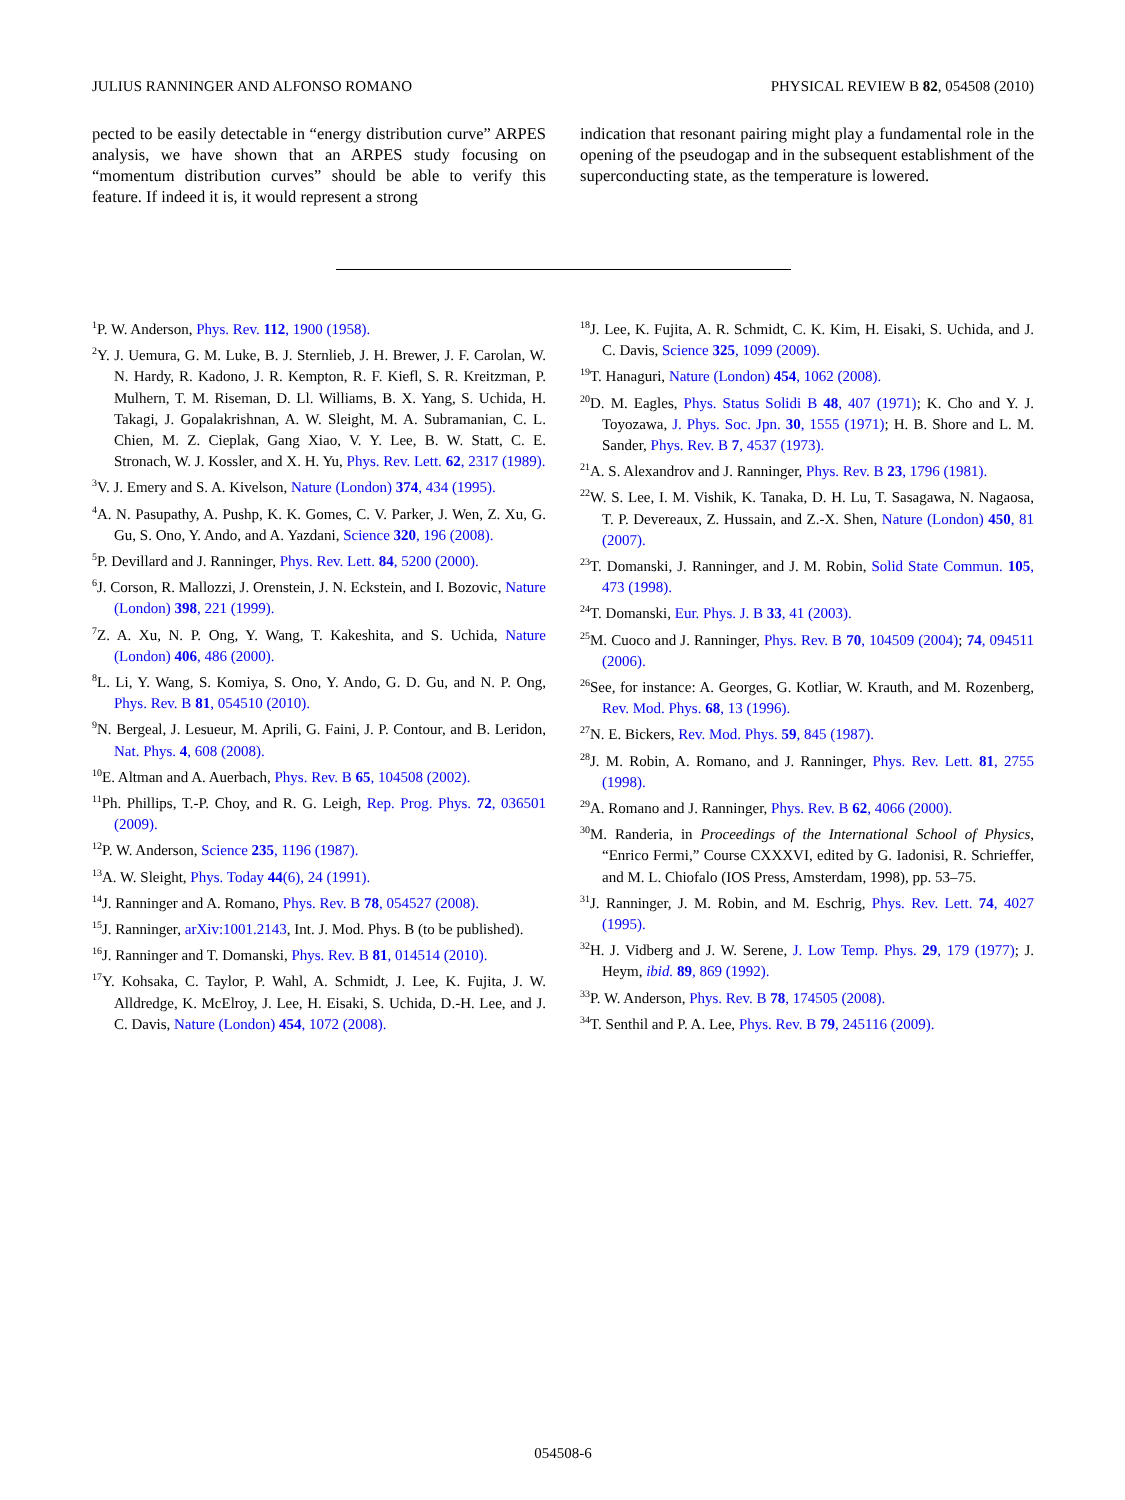JULIUS RANNINGER AND ALFONSO ROMANO PHYSICAL REVIEW B 82, 054508 (2010)
pected to be easily detectable in “energy distribution curve” ARPES analysis, we have shown that an ARPES study focusing on “momentum distribution curves” should be able to verify this feature. If indeed it is, it would represent a strong
indication that resonant pairing might play a fundamental role in the opening of the pseudogap and in the subsequent establishment of the superconducting state, as the temperature is lowered.
<sup>1</sup> P. W. Anderson, Phys. Rev. 112, 1900 (1958).
<sup>2</sup> Y. J. Uemura, G. M. Luke, B. J. Sternlieb, J. H. Brewer, J. F. Carolan, W. N. Hardy, R. Kadono, J. R. Kempton, R. F. Kiefl, S. R. Kreitzman, P. Mulhern, T. M. Riseman, D. Ll. Williams, B. X. Yang, S. Uchida, H. Takagi, J. Gopalakrishnan, A. W. Sleight, M. A. Subramanian, C. L. Chien, M. Z. Cieplak, Gang Xiao, V. Y. Lee, B. W. Statt, C. E. Stronach, W. J. Kossler, and X. H. Yu, Phys. Rev. Lett. 62, 2317 (1989).
<sup>3</sup> V. J. Emery and S. A. Kivelson, Nature (London) 374, 434 (1995).
<sup>4</sup> A. N. Pasupathy, A. Pushp, K. K. Gomes, C. V. Parker, J. Wen, Z. Xu, G. Gu, S. Ono, Y. Ando, and A. Yazdani, Science 320, 196 (2008).
<sup>5</sup> P. Devillard and J. Ranninger, Phys. Rev. Lett. 84, 5200 (2000).
<sup>6</sup> J. Corson, R. Mallozzi, J. Orenstein, J. N. Eckstein, and I. Bozovic, Nature (London) 398, 221 (1999).
<sup>7</sup> Z. A. Xu, N. P. Ong, Y. Wang, T. Kakeshita, and S. Uchida, Nature (London) 406, 486 (2000).
<sup>8</sup> L. Li, Y. Wang, S. Komiya, S. Ono, Y. Ando, G. D. Gu, and N. P. Ong, Phys. Rev. B 81, 054510 (2010).
<sup>9</sup>N. Bergeal, J. Lesueur, M. Aprili, G. Faini, J. P. Contour, and B. Leridon, Nat. Phys. 4, 608 (2008).
<sup>10</sup> E. Altman and A. Auerbach, Phys. Rev. B 65, 104508 (2002).
<sup>11</sup> Ph. Phillips, T.-P. Choy, and R. G. Leigh, Rep. Prog. Phys. 72, 036501 (2009).
<sup>12</sup> P. W. Anderson, Science 235, 1196 (1987).
<sup>13</sup> A. W. Sleight, Phys. Today 44(6), 24 (1991).
<sup>14</sup> J. Ranninger and A. Romano, Phys. Rev. B 78, 054527 (2008).
<sup>15</sup> J. Ranninger, arXiv:1001.2143, Int. J. Mod. Phys. B (to be published).
<sup>16</sup> J. Ranninger and T. Domanski, Phys. Rev. B 81, 014514 (2010).
<sup>17</sup> Y. Kohsaka, C. Taylor, P. Wahl, A. Schmidt, J. Lee, K. Fujita, J. W. Alldredge, K. McElroy, J. Lee, H. Eisaki, S. Uchida, D.-H. Lee, and J. C. Davis, Nature (London) 454, 1072 (2008).
<sup>18</sup> J. Lee, K. Fujita, A. R. Schmidt, C. K. Kim, H. Eisaki, S. Uchida, and J. C. Davis, Science 325, 1099 (2009).
<sup>19</sup> T. Hanaguri, Nature (London) 454, 1062 (2008).
<sup>20</sup> D. M. Eagles, Phys. Status Solidi B 48, 407 (1971); K. Cho and Y. J. Toyozawa, J. Phys. Soc. Jpn. 30, 1555 (1971); H. B. Shore and L. M. Sander, Phys. Rev. B 7, 4537 (1973).
<sup>21</sup> A. S. Alexandrov and J. Ranninger, Phys. Rev. B 23, 1796 (1981).
<sup>22</sup> W. S. Lee, I. M. Vishik, K. Tanaka, D. H. Lu, T. Sasagawa, N. Nagaosa, T. P. Devereaux, Z. Hussain, and Z.-X. Shen, Nature (London) 450, 81 (2007).
<sup>23</sup> T. Domanski, J. Ranninger, and J. M. Robin, Solid State Commun. 105, 473 (1998).
<sup>24</sup> T. Domanski, Eur. Phys. J. B 33, 41 (2003).
<sup>25</sup> M. Cuoco and J. Ranninger, Phys. Rev. B 70, 104509 (2004); 74, 094511 (2006).
<sup>26</sup> See, for instance: A. Georges, G. Kotliar, W. Krauth, and M. Rozenberg, Rev. Mod. Phys. 68, 13 (1996).
<sup>27</sup>N. E. Bickers, Rev. Mod. Phys. 59, 845 (1987).
<sup>28</sup> J. M. Robin, A. Romano, and J. Ranninger, Phys. Rev. Lett. 81, 2755 (1998).
<sup>29</sup> A. Romano and J. Ranninger, Phys. Rev. B 62, 4066 (2000).
<sup>30</sup> M. Randeria, in Proceedings of the International School of Physics, “Enrico Fermi,” Course CXXXVI, edited by G. Iadonisi, R. Schrieffer, and M. L. Chiofalo (IOS Press, Amsterdam, 1998), pp. 53–75.
<sup>31</sup> J. Ranninger, J. M. Robin, and M. Eschrig, Phys. Rev. Lett. 74, 4027 (1995).
<sup>32</sup>H. J. Vidberg and J. W. Serene, J. Low Temp. Phys. 29, 179 (1977); J. Heym, ibid. 89, 869 (1992).
<sup>33</sup>P. W. Anderson, Phys. Rev. B 78, 174505 (2008).
<sup>34</sup> T. Senthil and P. A. Lee, Phys. Rev. B 79, 245116 (2009).
054508-6